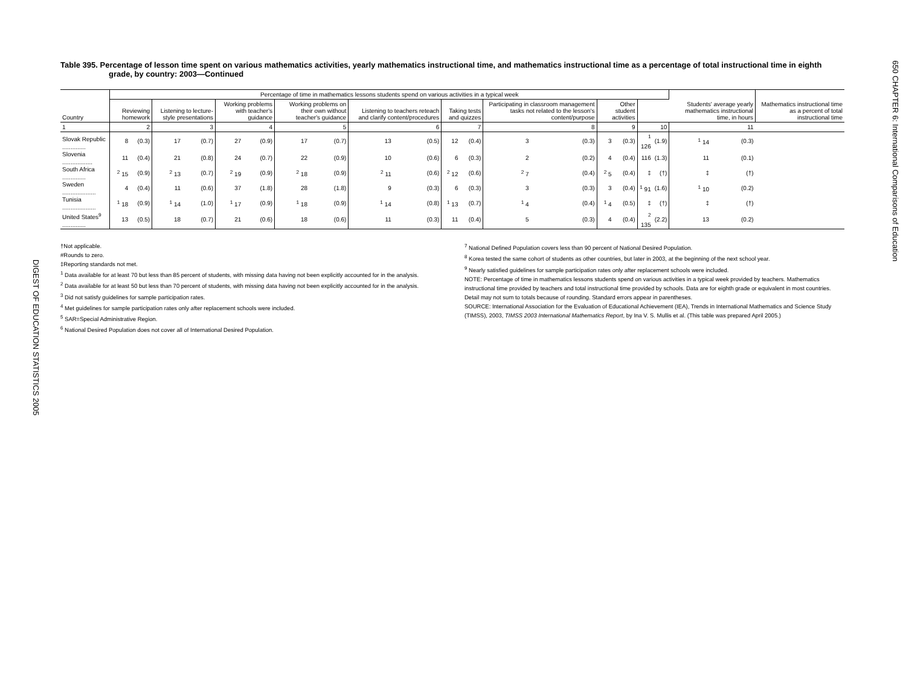650 CHAPTER 6: International Comparisons of Education
DIGEST OF EDUCATION STATISTICS 2005
Table 395. Percentage of lesson time spent on various mathematics activities, yearly mathematics instructional time, and mathematics instructional time as a percentage of total instructional time in eighth grade, by country: 2003—Continued
| Country | Percentage of time in mathematics lessons students spend on various activities in a typical week | | | | | | | | | | | | | | | | | | Students' average yearly mathematics instructional time, in hours | | Mathematics instructional time as a percent of total instructional time |
| --- | --- | --- | --- | --- | --- | --- | --- | --- | --- | --- | --- | --- | --- | --- | --- | --- | --- | --- | --- | --- | --- |
| | Reviewing homework | | Listening to lecture-style presentations | | Working problems with teacher's guidance | | Working problems on their own without teacher's guidance | | Listening to teachers reteach and clarify content/procedures | | Taking tests and quizzes | | Participating in classroom management tasks not related to the lesson's content/purpose | | Other student activities | | | | | | |
| 1 | 2 | | 3 | | 4 | | 5 | | 6 | | 7 | | 8 | | 9 | | 10 | | 11 | | |
| Slovak Republic .............. | 8 | (0.3) | 17 | (0.7) | 27 | (0.9) | 17 | (0.7) | 13 | (0.5) | 12 | (0.4) | 3 | (0.3) | 3 | (0.3) | <sup>1</sup> 126 | (1.9) | <sup>1</sup> 14 | (0.3) | |
| Slovenia .................. | 11 | (0.4) | 21 | (0.8) | 24 | (0.7) | 22 | (0.9) | 10 | (0.6) | 6 | (0.3) | 2 | (0.2) | 4 | (0.4) | 116 | (1.3) | 11 | (0.1) | |
| South Africa .............. | <sup>2</sup> 15 | (0.9) | <sup>2</sup> 13 | (0.7) | <sup>2</sup> 19 | (0.9) | <sup>2</sup> 18 | (0.9) | <sup>2</sup> 11 | (0.6) | <sup>2</sup> 12 | (0.6) | <sup>2</sup> 7 | (0.4) | <sup>2</sup> 5 | (0.4) | ‡ | (†) | ‡ | (†) | |
| Sweden .................... | 4 | (0.4) | 11 | (0.6) | 37 | (1.8) | 28 | (1.8) | 9 | (0.3) | 6 | (0.3) | 3 | (0.3) | 3 | (0.4) | <sup>1</sup> 91 | (1.6) | <sup>1</sup> 10 | (0.2) | |
| Tunisia .................... | <sup>1</sup> 18 | (0.9) | <sup>1</sup> 14 | (1.0) | <sup>1</sup> 17 | (0.9) | <sup>1</sup> 18 | (0.9) | <sup>1</sup> 14 | (0.8) | <sup>1</sup> 13 | (0.7) | <sup>1</sup> 4 | (0.4) | <sup>1</sup> 4 | (0.5) | ‡ | (†) | ‡ | (†) | |
| United States<sup>9</sup> .............. | 13 | (0.5) | 18 | (0.7) | 21 | (0.6) | 18 | (0.6) | 11 | (0.3) | 11 | (0.4) | 5 | (0.3) | 4 | (0.4) | <sup>2</sup> 135 | (2.2) | 13 | (0.2) | |
†Not applicable.
#Rounds to zero.
‡Reporting standards not met.
<sup>1</sup> Data available for at least 70 but less than 85 percent of students, with missing data having not been explicitly accounted for in the analysis.
<sup>2</sup> Data available for at least 50 but less than 70 percent of students, with missing data having not been explicitly accounted for in the analysis.
<sup>3</sup> Did not satisfy guidelines for sample participation rates.
<sup>4</sup> Met guidelines for sample participation rates only after replacement schools were included.
<sup>5</sup> SAR=Special Administrative Region.
<sup>6</sup> National Desired Population does not cover all of International Desired Population.
<sup>7</sup> National Defined Population covers less than 90 percent of National Desired Population.
<sup>8</sup> Korea tested the same cohort of students as other countries, but later in 2003, at the beginning of the next school year.
<sup>9</sup> Nearly satisfied guidelines for sample participation rates only after replacement schools were included.
NOTE: Percentage of time in mathematics lessons students spend on various activities in a typical week provided by teachers. Mathematics instructional time provided by teachers and total instructional time provided by schools. Data are for eighth grade or equivalent in most countries. Detail may not sum to totals because of rounding. Standard errors appear in parentheses.
SOURCE: International Association for the Evaluation of Educational Achievement (IEA), Trends in International Mathematics and Science Study (TIMSS), 2003, TIMSS 2003 International Mathematics Report, by Ina V. S. Mullis et al. (This table was prepared April 2005.)